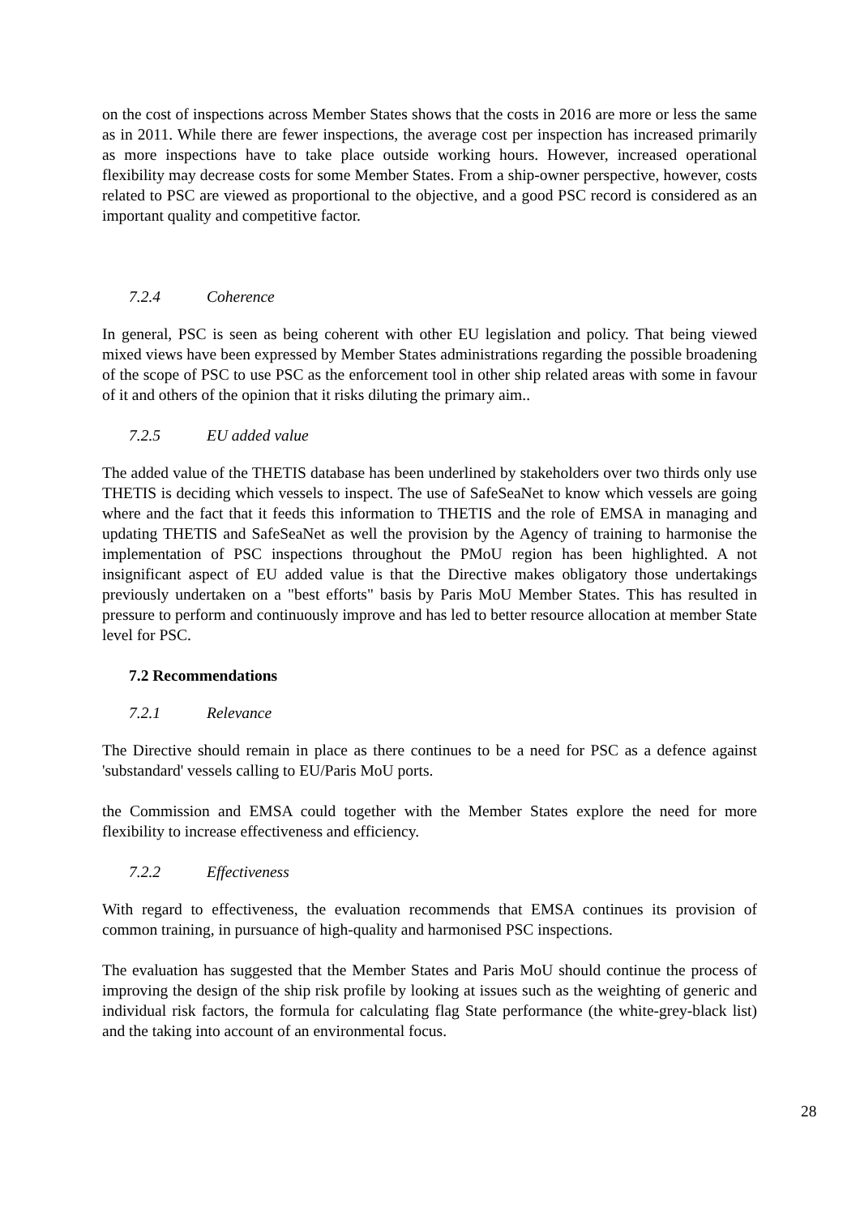on the cost of inspections across Member States shows that the costs in 2016 are more or less the same as in 2011. While there are fewer inspections, the average cost per inspection has increased primarily as more inspections have to take place outside working hours. However, increased operational flexibility may decrease costs for some Member States. From a ship-owner perspective, however, costs related to PSC are viewed as proportional to the objective, and a good PSC record is considered as an important quality and competitive factor.
7.2.4 Coherence
In general, PSC is seen as being coherent with other EU legislation and policy. That being viewed mixed views have been expressed by Member States administrations regarding the possible broadening of the scope of PSC to use PSC as the enforcement tool in other ship related areas with some in favour of it and others of the opinion that it risks diluting the primary aim..
7.2.5 EU added value
The added value of the THETIS database has been underlined by stakeholders over two thirds only use THETIS is deciding which vessels to inspect. The use of SafeSeaNet to know which vessels are going where and the fact that it feeds this information to THETIS and the role of EMSA in managing and updating THETIS and SafeSeaNet as well the provision by the Agency of training to harmonise the implementation of PSC inspections throughout the PMoU region has been highlighted. A not insignificant aspect of EU added value is that the Directive makes obligatory those undertakings previously undertaken on a "best efforts" basis by Paris MoU Member States. This has resulted in pressure to perform and continuously improve and has led to better resource allocation at member State level for PSC.
7.2 Recommendations
7.2.1 Relevance
The Directive should remain in place as there continues to be a need for PSC as a defence against 'substandard' vessels calling to EU/Paris MoU ports.
the Commission and EMSA could together with the Member States explore the need for more flexibility to increase effectiveness and efficiency.
7.2.2 Effectiveness
With regard to effectiveness, the evaluation recommends that EMSA continues its provision of common training, in pursuance of high-quality and harmonised PSC inspections.
The evaluation has suggested that the Member States and Paris MoU should continue the process of improving the design of the ship risk profile by looking at issues such as the weighting of generic and individual risk factors, the formula for calculating flag State performance (the white-grey-black list) and the taking into account of an environmental focus.
28